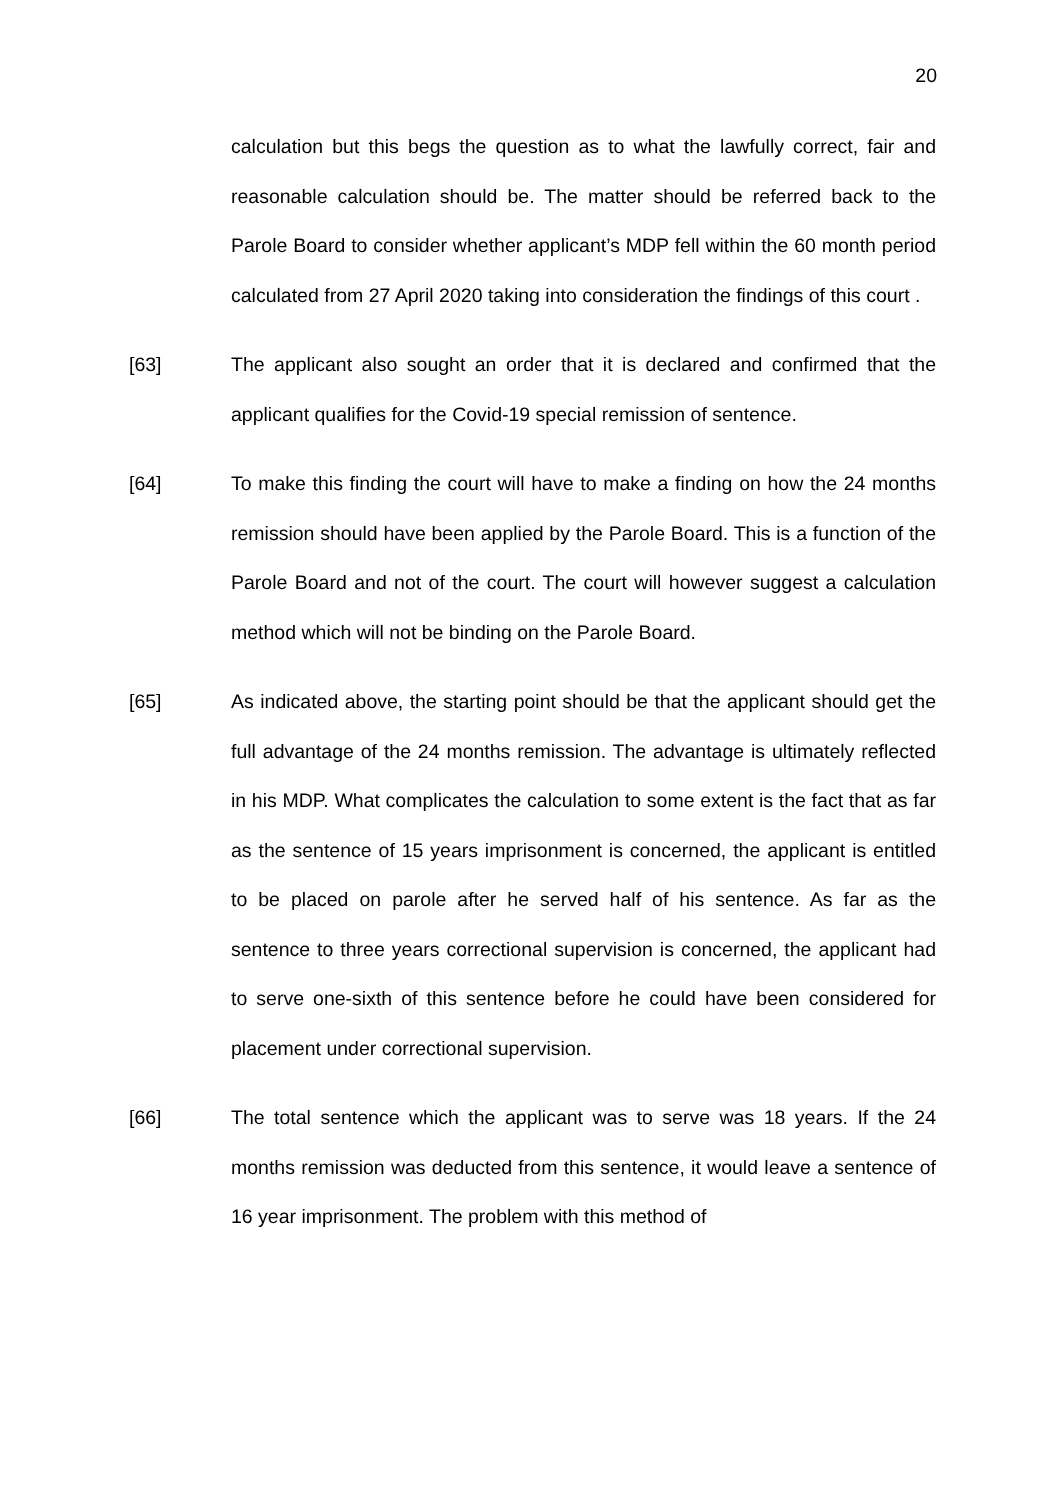20
calculation but this begs the question as to what the lawfully correct, fair and reasonable calculation should be. The matter should be referred back to the Parole Board to consider whether applicant’s MDP fell within the 60 month period calculated from 27 April 2020 taking into consideration the findings of this court .
[63] The applicant also sought an order that it is declared and confirmed that the applicant qualifies for the Covid-19 special remission of sentence.
[64] To make this finding the court will have to make a finding on how the 24 months remission should have been applied by the Parole Board. This is a function of the Parole Board and not of the court. The court will however suggest a calculation method which will not be binding on the Parole Board.
[65] As indicated above, the starting point should be that the applicant should get the full advantage of the 24 months remission. The advantage is ultimately reflected in his MDP. What complicates the calculation to some extent is the fact that as far as the sentence of 15 years imprisonment is concerned, the applicant is entitled to be placed on parole after he served half of his sentence. As far as the sentence to three years correctional supervision is concerned, the applicant had to serve one-sixth of this sentence before he could have been considered for placement under correctional supervision.
[66] The total sentence which the applicant was to serve was 18 years. If the 24 months remission was deducted from this sentence, it would leave a sentence of 16 year imprisonment. The problem with this method of